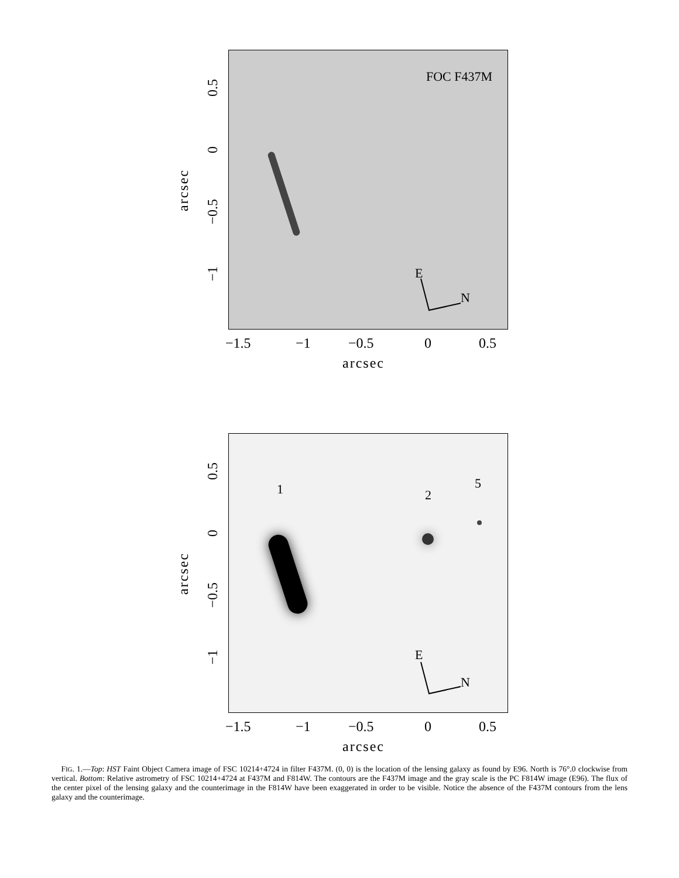FOC F437M
E
N
arcsec
0.5
0
−0.5
−1
−1.5 −1 −0.5 0 0.5
arcsec
1 2
5
E
N
arcsec
0.5
0
−0.5
−1
−1.5 −1 −0.5 0 0.5
arcsec
FIG. 1.—Top: HST Faint Object Camera image of FSC 10214+4724 in filter F437M. (0, 0) is the location of the lensing galaxy as found by E96. North is 76°.0 clockwise from vertical. Bottom: Relative astrometry of FSC 10214+4724 at F437M and F814W. The contours are the F437M image and the gray scale is the PC F814W image (E96). The flux of the center pixel of the lensing galaxy and the counterimage in the F814W have been exaggerated in order to be visible. Notice the absence of the F437M contours from the lens galaxy and the counterimage.